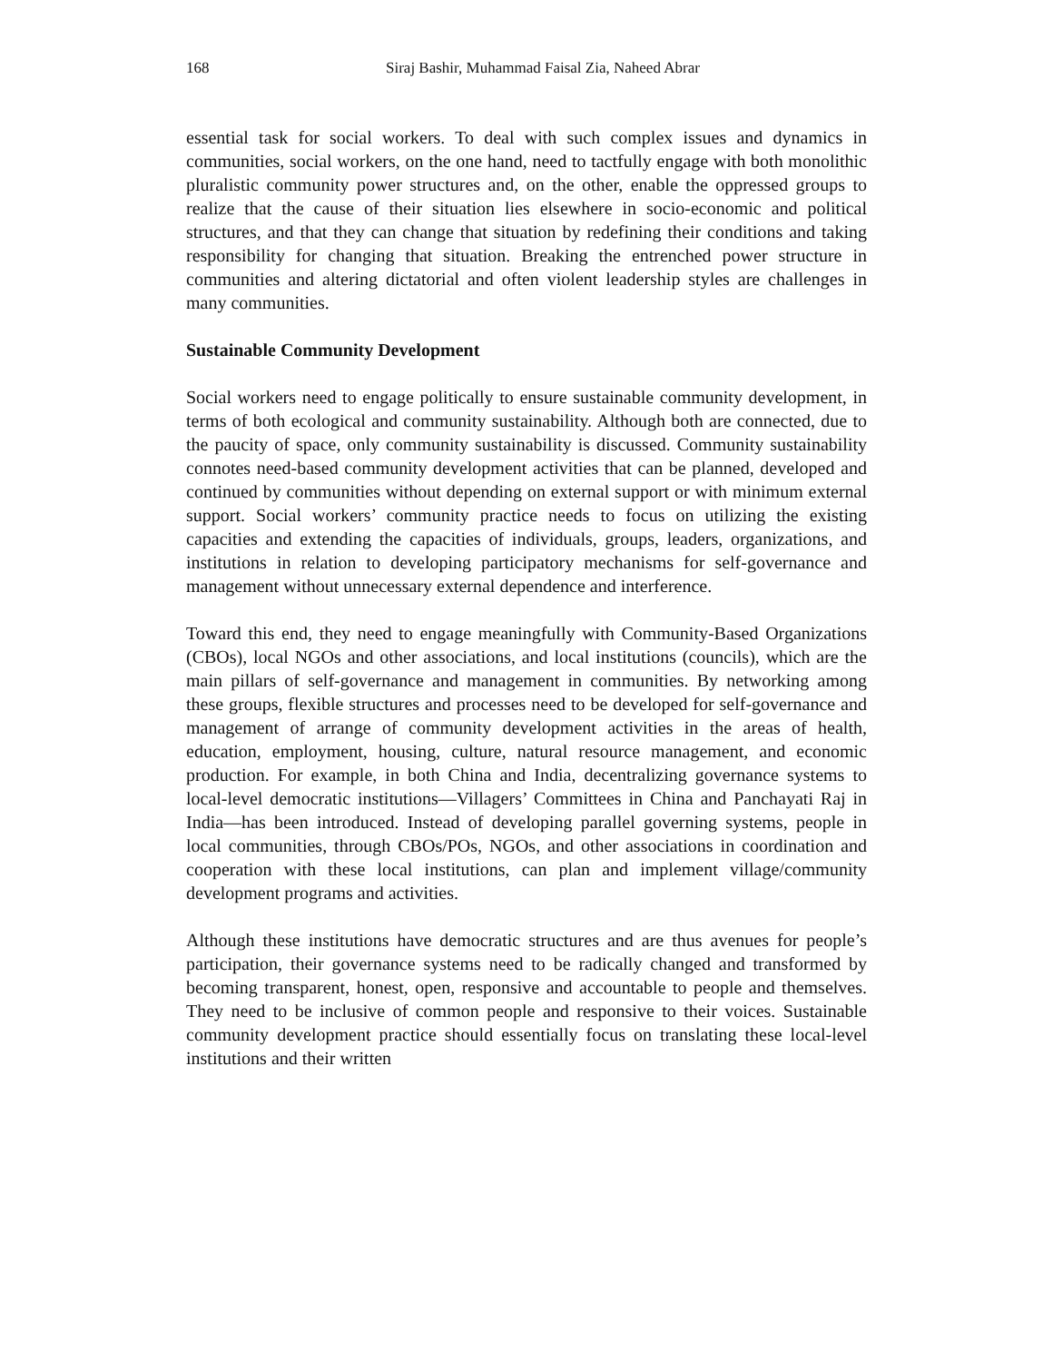168 Siraj Bashir, Muhammad Faisal Zia, Naheed Abrar
essential task for social workers. To deal with such complex issues and dynamics in communities, social workers, on the one hand, need to tactfully engage with both monolithic pluralistic community power structures and, on the other, enable the oppressed groups to realize that the cause of their situation lies elsewhere in socio-economic and political structures, and that they can change that situation by redefining their conditions and taking responsibility for changing that situation. Breaking the entrenched power structure in communities and altering dictatorial and often violent leadership styles are challenges in many communities.
Sustainable Community Development
Social workers need to engage politically to ensure sustainable community development, in terms of both ecological and community sustainability. Although both are connected, due to the paucity of space, only community sustainability is discussed. Community sustainability connotes need-based community development activities that can be planned, developed and continued by communities without depending on external support or with minimum external support. Social workers’ community practice needs to focus on utilizing the existing capacities and extending the capacities of individuals, groups, leaders, organizations, and institutions in relation to developing participatory mechanisms for self-governance and management without unnecessary external dependence and interference.
Toward this end, they need to engage meaningfully with Community-Based Organizations (CBOs), local NGOs and other associations, and local institutions (councils), which are the main pillars of self-governance and management in communities. By networking among these groups, flexible structures and processes need to be developed for self-governance and management of arrange of community development activities in the areas of health, education, employment, housing, culture, natural resource management, and economic production. For example, in both China and India, decentralizing governance systems to local-level democratic institutions—Villagers’ Committees in China and Panchayati Raj in India—has been introduced. Instead of developing parallel governing systems, people in local communities, through CBOs/POs, NGOs, and other associations in coordination and cooperation with these local institutions, can plan and implement village/community development programs and activities.
Although these institutions have democratic structures and are thus avenues for people’s participation, their governance systems need to be radically changed and transformed by becoming transparent, honest, open, responsive and accountable to people and themselves. They need to be inclusive of common people and responsive to their voices. Sustainable community development practice should essentially focus on translating these local-level institutions and their written